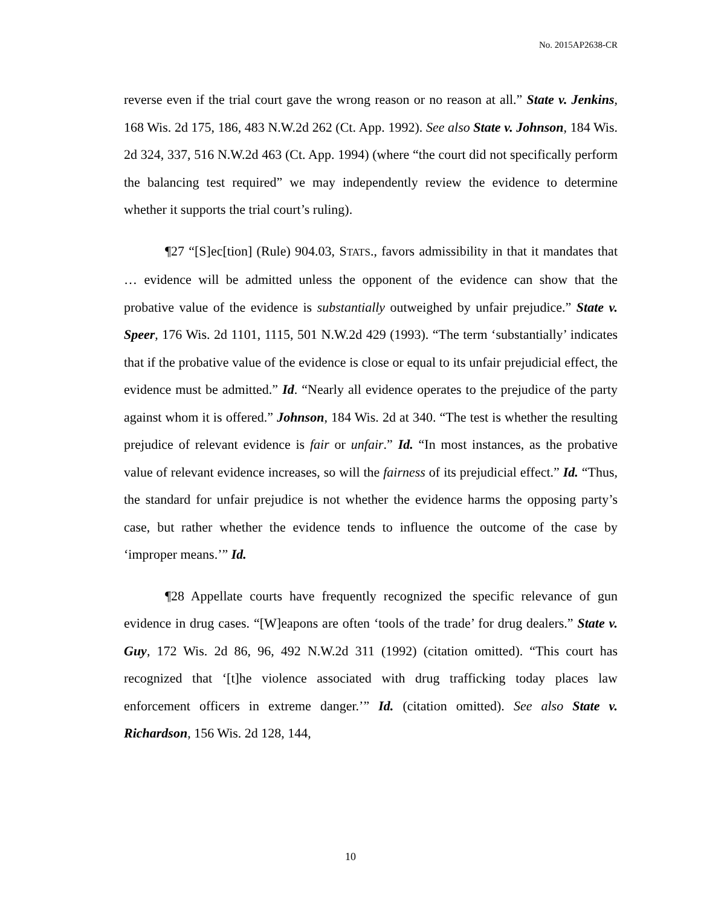No. 2015AP2638-CR
reverse even if the trial court gave the wrong reason or no reason at all.” State v. Jenkins, 168 Wis. 2d 175, 186, 483 N.W.2d 262 (Ct. App. 1992). See also State v. Johnson, 184 Wis. 2d 324, 337, 516 N.W.2d 463 (Ct. App. 1994) (where “the court did not specifically perform the balancing test required” we may independently review the evidence to determine whether it supports the trial court’s ruling).
¶27 “[S]ec[tion] (Rule) 904.03, STATS., favors admissibility in that it mandates that … evidence will be admitted unless the opponent of the evidence can show that the probative value of the evidence is substantially outweighed by unfair prejudice.” State v. Speer, 176 Wis. 2d 1101, 1115, 501 N.W.2d 429 (1993). “The term ‘substantially’ indicates that if the probative value of the evidence is close or equal to its unfair prejudicial effect, the evidence must be admitted.” Id. “Nearly all evidence operates to the prejudice of the party against whom it is offered.” Johnson, 184 Wis. 2d at 340. “The test is whether the resulting prejudice of relevant evidence is fair or unfair.” Id. “In most instances, as the probative value of relevant evidence increases, so will the fairness of its prejudicial effect.” Id. “Thus, the standard for unfair prejudice is not whether the evidence harms the opposing party’s case, but rather whether the evidence tends to influence the outcome of the case by ‘improper means.’” Id.
¶28 Appellate courts have frequently recognized the specific relevance of gun evidence in drug cases. “[W]eapons are often ‘tools of the trade’ for drug dealers.” State v. Guy, 172 Wis. 2d 86, 96, 492 N.W.2d 311 (1992) (citation omitted). “This court has recognized that ‘[t]he violence associated with drug trafficking today places law enforcement officers in extreme danger.’” Id. (citation omitted). See also State v. Richardson, 156 Wis. 2d 128, 144,
10